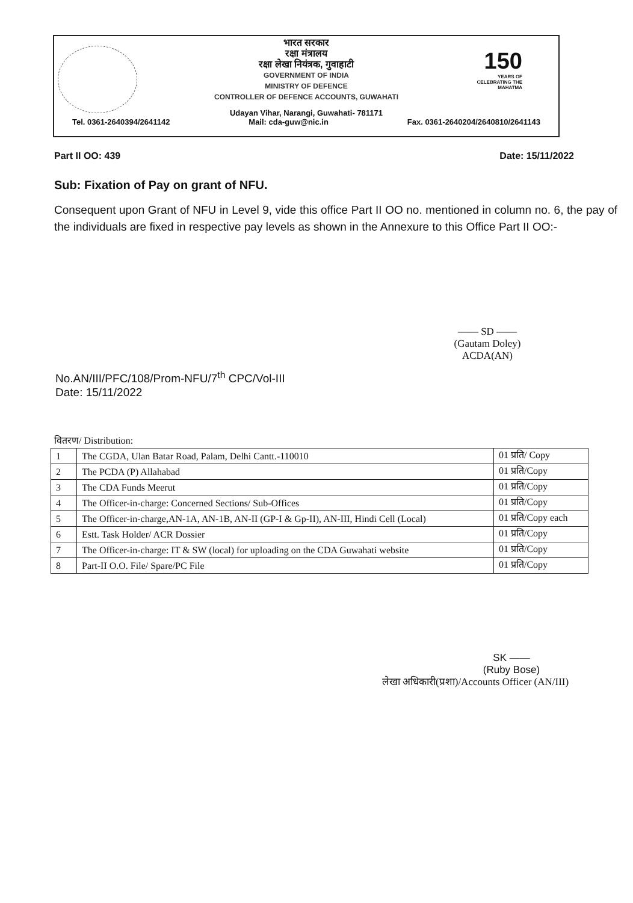150
YEARS OF CELEBRATING THE MAHATMA
भारत सरकार
रक्षा मंत्रालय
रक्षा लेखा नियंत्रक, गुवाहाटी
GOVERNMENT OF INDIA
MINISTRY OF DEFENCE
CONTROLLER OF DEFENCE ACCOUNTS, GUWAHATI
Udayan Vihar, Narangi, Guwahati- 781171
Tel. 0361-2640394/2641142 Mail: cda-guw@nic.in Fax. 0361-2640204/2640810/2641143
Part II OO: 439 Date: 15/11/2022
Sub: Fixation of Pay on grant of NFU.
Consequent upon Grant of NFU in Level 9, vide this office Part II OO no. mentioned in column no. 6, the pay of the individuals are fixed in respective pay levels as shown in the Annexure to this Office Part II OO:-
—— SD ——
(Gautam Doley)
ACDA(AN)
No.AN/III/PFC/108/Prom-NFU/7<sup>th</sup> CPC/Vol-III
Date: 15/11/2022
वितरण/ Distribution:
| 1 | The CGDA, Ulan Batar Road, Palam, Delhi Cantt.-110010 | 01 प्रति/ Copy |
| 2 | The PCDA (P) Allahabad | 01 प्रति/Copy |
| 3 | The CDA Funds Meerut | 01 प्रति/Copy |
| 4 | The Officer-in-charge: Concerned Sections/ Sub-Offices | 01 प्रति/Copy |
| 5 | The Officer-in-charge,AN-1A, AN-1B, AN-II (GP-I & Gp-II), AN-III, Hindi Cell (Local) | 01 प्रति/Copy each |
| 6 | Estt. Task Holder/ ACR Dossier | 01 प्रति/Copy |
| 7 | The Officer-in-charge: IT & SW (local) for uploading on the CDA Guwahati website | 01 प्रति/Copy |
| 8 | Part-II O.O. File/ Spare/PC File | 01 प्रति/Copy |
SK ——
(Ruby Bose)
लेखा अधिकारी(प्रशा)/Accounts Officer (AN/III)